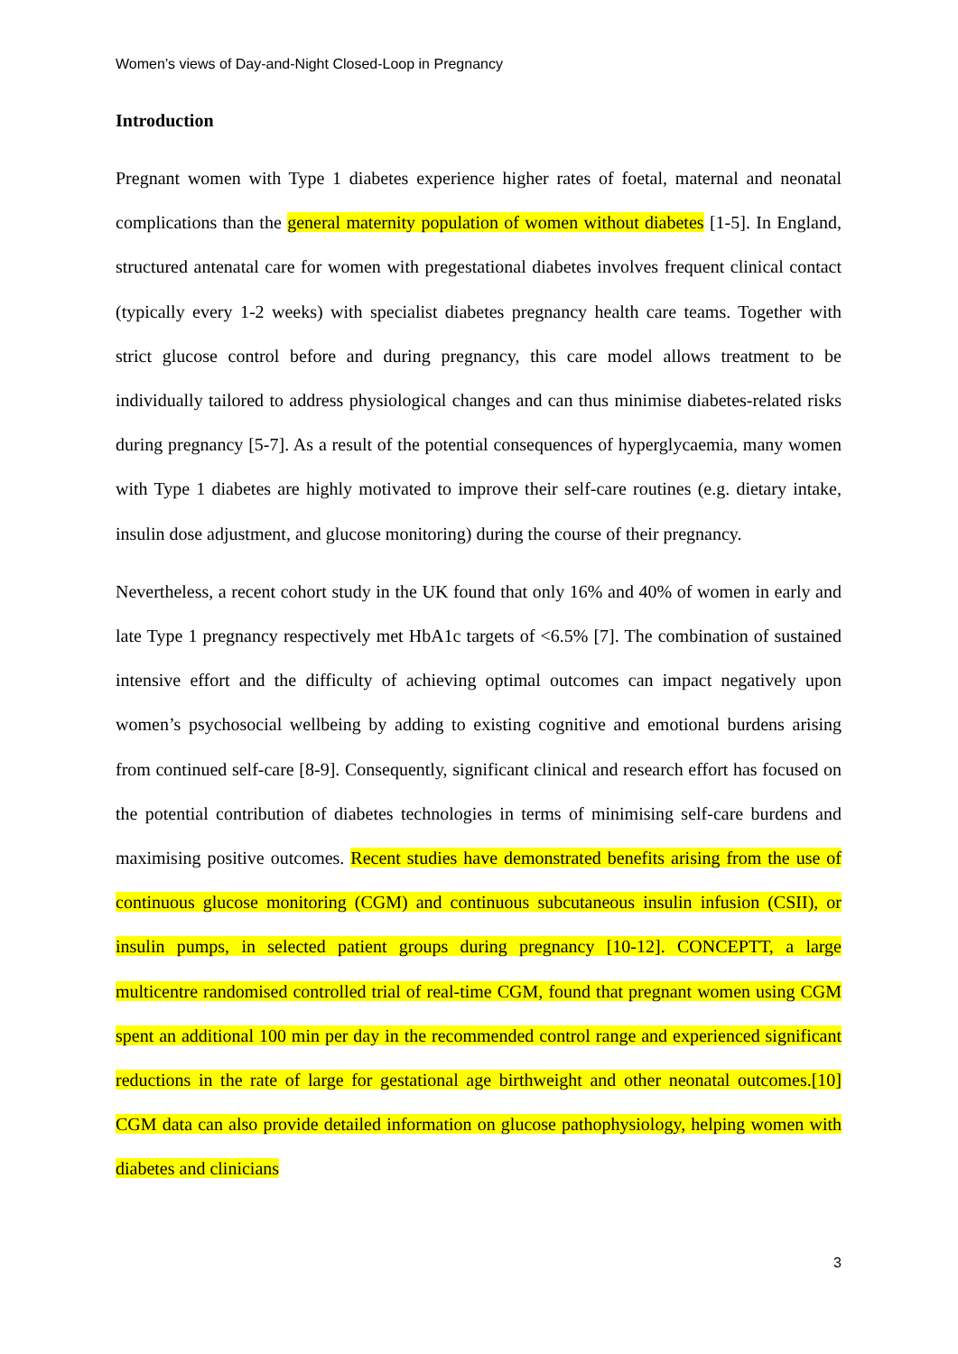Women’s views of Day-and-Night Closed-Loop in Pregnancy
Introduction
Pregnant women with Type 1 diabetes experience higher rates of foetal, maternal and neonatal complications than the general maternity population of women without diabetes [1-5]. In England, structured antenatal care for women with pregestational diabetes involves frequent clinical contact (typically every 1-2 weeks) with specialist diabetes pregnancy health care teams. Together with strict glucose control before and during pregnancy, this care model allows treatment to be individually tailored to address physiological changes and can thus minimise diabetes-related risks during pregnancy [5-7]. As a result of the potential consequences of hyperglycaemia, many women with Type 1 diabetes are highly motivated to improve their self-care routines (e.g. dietary intake, insulin dose adjustment, and glucose monitoring) during the course of their pregnancy.
Nevertheless, a recent cohort study in the UK found that only 16% and 40% of women in early and late Type 1 pregnancy respectively met HbA1c targets of <6.5% [7]. The combination of sustained intensive effort and the difficulty of achieving optimal outcomes can impact negatively upon women’s psychosocial wellbeing by adding to existing cognitive and emotional burdens arising from continued self-care [8-9]. Consequently, significant clinical and research effort has focused on the potential contribution of diabetes technologies in terms of minimising self-care burdens and maximising positive outcomes. Recent studies have demonstrated benefits arising from the use of continuous glucose monitoring (CGM) and continuous subcutaneous insulin infusion (CSII), or insulin pumps, in selected patient groups during pregnancy [10-12]. CONCEPTT, a large multicentre randomised controlled trial of real-time CGM, found that pregnant women using CGM spent an additional 100 min per day in the recommended control range and experienced significant reductions in the rate of large for gestational age birthweight and other neonatal outcomes.[10] CGM data can also provide detailed information on glucose pathophysiology, helping women with diabetes and clinicians
3